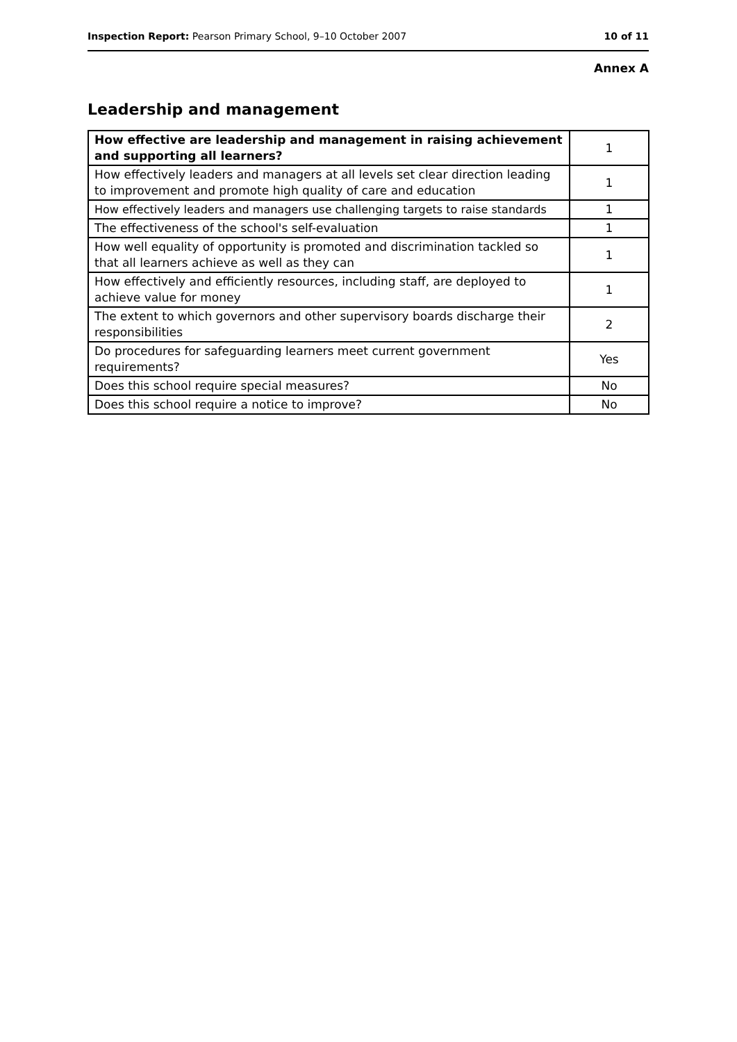Inspection Report: Pearson Primary School, 9–10 October 2007 10 of 11
Annex A
Leadership and management
| How effective are leadership and management in raising achievement and supporting all learners? | 1 |
| How effectively leaders and managers at all levels set clear direction leading to improvement and promote high quality of care and education | 1 |
| How effectively leaders and managers use challenging targets to raise standards | 1 |
| The effectiveness of the school's self-evaluation | 1 |
| How well equality of opportunity is promoted and discrimination tackled so that all learners achieve as well as they can | 1 |
| How effectively and efficiently resources, including staff, are deployed to achieve value for money | 1 |
| The extent to which governors and other supervisory boards discharge their responsibilities | 2 |
| Do procedures for safeguarding learners meet current government requirements? | Yes |
| Does this school require special measures? | No |
| Does this school require a notice to improve? | No |